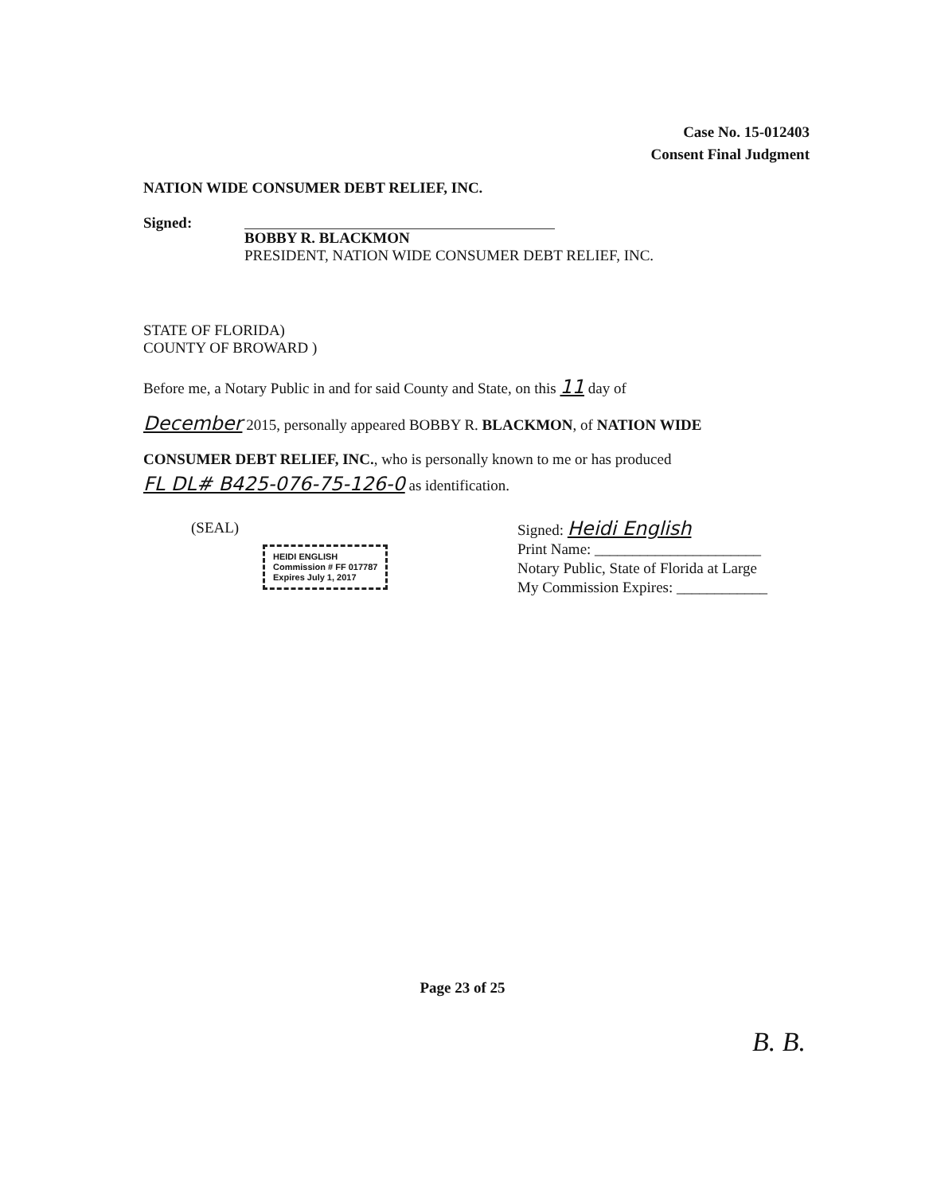Case No. 15-012403
Consent Final Judgment
NATION WIDE CONSUMER DEBT RELIEF, INC.
Signed: BOBBY R. BLACKMON
PRESIDENT, NATION WIDE CONSUMER DEBT RELIEF, INC.
STATE OF FLORIDA)
COUNTY OF BROWARD )
Before me, a Notary Public in and for said County and State, on this 11 day of
December 2015, personally appeared BOBBY R. BLACKMON, of NATION WIDE
CONSUMER DEBT RELIEF, INC., who is personally known to me or has produced
FL DL# B425-076-75-126-0 as identification.
(SEAL)
HEIDI ENGLISH
Commission # FF 017787
Expires July 1, 2017
Signed: Heidi English
Print Name: ______________________
Notary Public, State of Florida at Large
My Commission Expires: ____________
Page 23 of 25
B. B.